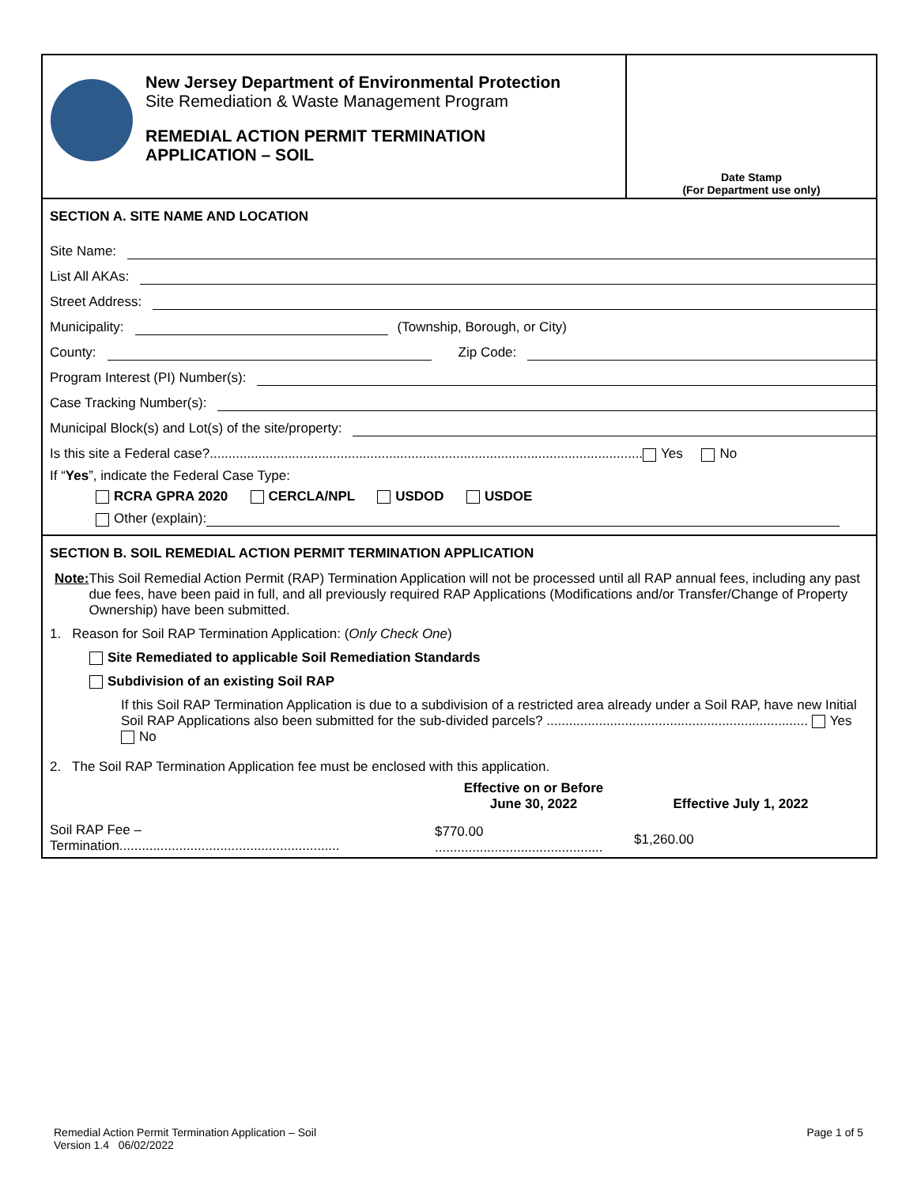New Jersey Department of Environmental Protection
Site Remediation & Waste Management Program
REMEDIAL ACTION PERMIT TERMINATION
APPLICATION – SOIL
Date Stamp
(For Department use only)
SECTION A. SITE NAME AND LOCATION
Site Name:
List All AKAs:
Street Address:
Municipality: (Township, Borough, or City)
County: Zip Code:
Program Interest (PI) Number(s):
Case Tracking Number(s):
Municipal Block(s) and Lot(s) of the site/property:
Is this site a Federal case?.................................................................................................................... Yes No
If “Yes”, indicate the Federal Case Type:
RCRA GPRA 2020 CERCLA/NPL USDOD USDOE
Other (explain):
SECTION B. SOIL REMEDIAL ACTION PERMIT TERMINATION APPLICATION
Note: This Soil Remedial Action Permit (RAP) Termination Application will not be processed until all RAP annual fees, including any past due fees, have been paid in full, and all previously required RAP Applications (Modifications and/or Transfer/Change of Property Ownership) have been submitted.
1. Reason for Soil RAP Termination Application: (Only Check One)
Site Remediated to applicable Soil Remediation Standards
Subdivision of an existing Soil RAP
If this Soil RAP Termination Application is due to a subdivision of a restricted area already under a Soil RAP, have new Initial Soil RAP Applications also been submitted for the sub-divided parcels? ...................................................................... Yes No
2. The Soil RAP Termination Application fee must be enclosed with this application.
| | Effective on or Before June 30, 2022 | Effective July 1, 2022 |
| --- | --- | --- |
| Soil RAP Fee – Termination........................................................... | $770.00 ............................................. | $1,260.00 |
Remedial Action Permit Termination Application – Soil
Version 1.4 06/02/2022
Page 1 of 5